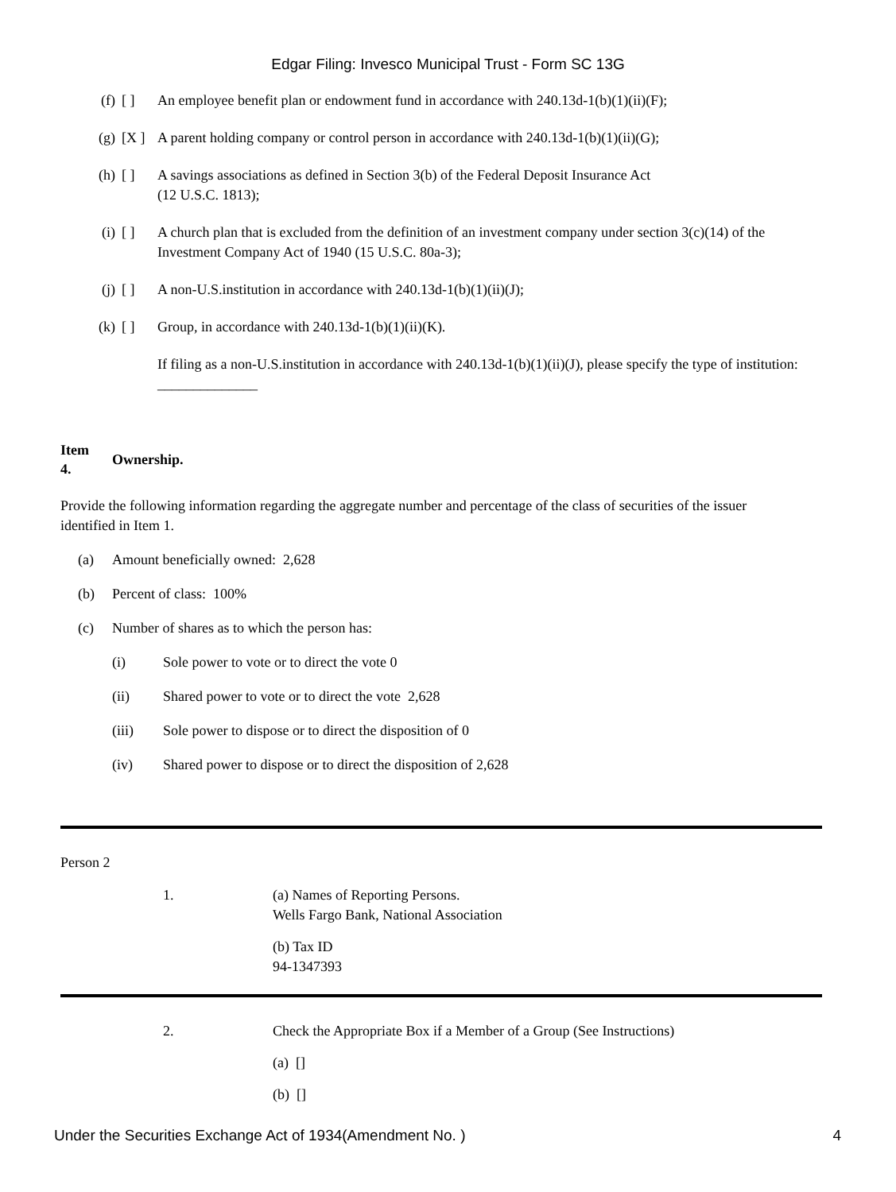Edgar Filing: Invesco Municipal Trust - Form SC 13G
(f) [ ] An employee benefit plan or endowment fund in accordance with 240.13d-1(b)(1)(ii)(F);
(g) [X ] A parent holding company or control person in accordance with 240.13d-1(b)(1)(ii)(G);
(h) [ ] A savings associations as defined in Section 3(b) of the Federal Deposit Insurance Act
(12 U.S.C. 1813);
(i) [ ] A church plan that is excluded from the definition of an investment company under section 3(c)(14) of the Investment Company Act of 1940 (15 U.S.C. 80a-3);
(j) [ ] A non-U.S.institution in accordance with 240.13d-1(b)(1)(ii)(J);
(k) [ ] Group, in accordance with 240.13d-1(b)(1)(ii)(K).
If filing as a non-U.S.institution in accordance with 240.13d-1(b)(1)(ii)(J), please specify the type of institution: ______________
Item
4.
Ownership.
Provide the following information regarding the aggregate number and percentage of the class of securities of the issuer identified in Item 1.
(a) Amount beneficially owned: 2,628
(b) Percent of class: 100%
(c) Number of shares as to which the person has:
(i) Sole power to vote or to direct the vote 0
(ii) Shared power to vote or to direct the vote 2,628
(iii) Sole power to dispose or to direct the disposition of 0
(iv) Shared power to dispose or to direct the disposition of 2,628
Person 2
1. (a) Names of Reporting Persons.
Wells Fargo Bank, National Association
(b) Tax ID
94-1347393
2. Check the Appropriate Box if a Member of a Group (See Instructions)
(a) []
(b) []
Under the Securities Exchange Act of 1934(Amendment No. ) 4